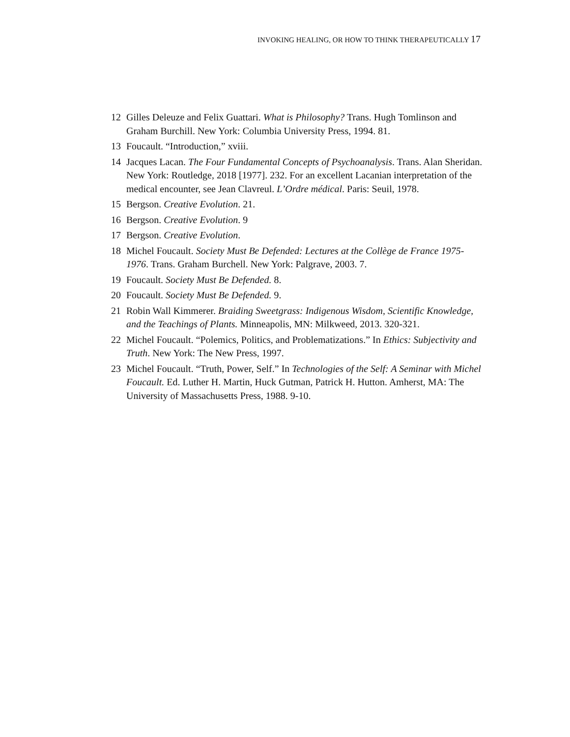INVOKING HEALING, OR HOW TO THINK THERAPEUTICALLY 17
12 Gilles Deleuze and Felix Guattari. What is Philosophy? Trans. Hugh Tomlinson and Graham Burchill. New York: Columbia University Press, 1994. 81.
13 Foucault. “Introduction,” xviii.
14 Jacques Lacan. The Four Fundamental Concepts of Psychoanalysis. Trans. Alan Sheridan. New York: Routledge, 2018 [1977]. 232. For an excellent Lacanian interpretation of the medical encounter, see Jean Clavreul. L’Ordre médical. Paris: Seuil, 1978.
15 Bergson. Creative Evolution. 21.
16 Bergson. Creative Evolution. 9
17 Bergson. Creative Evolution.
18 Michel Foucault. Society Must Be Defended: Lectures at the Collège de France 1975-1976. Trans. Graham Burchell. New York: Palgrave, 2003. 7.
19 Foucault. Society Must Be Defended. 8.
20 Foucault. Society Must Be Defended. 9.
21 Robin Wall Kimmerer. Braiding Sweetgrass: Indigenous Wisdom, Scientific Knowledge, and the Teachings of Plants. Minneapolis, MN: Milkweed, 2013. 320-321.
22 Michel Foucault. “Polemics, Politics, and Problematizations.” In Ethics: Subjectivity and Truth. New York: The New Press, 1997.
23 Michel Foucault. “Truth, Power, Self.” In Technologies of the Self: A Seminar with Michel Foucault. Ed. Luther H. Martin, Huck Gutman, Patrick H. Hutton. Amherst, MA: The University of Massachusetts Press, 1988. 9-10.